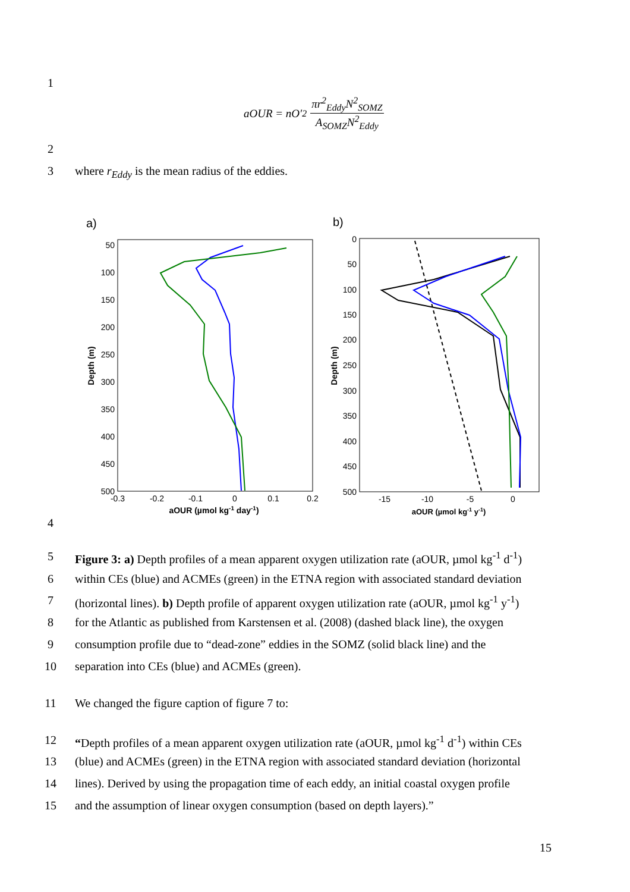1
aOUR = nO′<sub>2</sub> πr<sup>2</sup><sub>Eddy</sub>N<sup>2</sup><sub>SOMZ</sub> A<sub>SOMZ</sub>N<sup>2</sup><sub>Eddy</sub>
2
3 where r<sub>Eddy</sub> is the mean radius of the eddies.
a)
50
100
150
200
250
300
350
400
450
500
-0.3
-0.2
-0.1
0
0.1
0.2
aOUR (µmol kg-1 day-1)
Depth (m)
b)
0
50
100
150
200
250
300
350
400
450
500
-15
-10
-5
0
aOUR (µmol kg-1 y-1)
Depth (m)
4
5 Figure 3: a) Depth profiles of a mean apparent oxygen utilization rate (aOUR, µmol kg<sup>-1</sup> d<sup>-1</sup>)
6 within CEs (blue) and ACMEs (green) in the ETNA region with associated standard deviation
7 (horizontal lines). b) Depth profile of apparent oxygen utilization rate (aOUR, µmol kg<sup>-1</sup> y<sup>-1</sup>)
8 for the Atlantic as published from Karstensen et al. (2008) (dashed black line), the oxygen
9 consumption profile due to “dead-zone” eddies in the SOMZ (solid black line) and the
10 separation into CEs (blue) and ACMEs (green).
11 We changed the figure caption of figure 7 to:
12 “Depth profiles of a mean apparent oxygen utilization rate (aOUR, µmol kg<sup>-1</sup> d<sup>-1</sup>) within CEs
13 (blue) and ACMEs (green) in the ETNA region with associated standard deviation (horizontal
14 lines). Derived by using the propagation time of each eddy, an initial coastal oxygen profile
15 and the assumption of linear oxygen consumption (based on depth layers).”
15